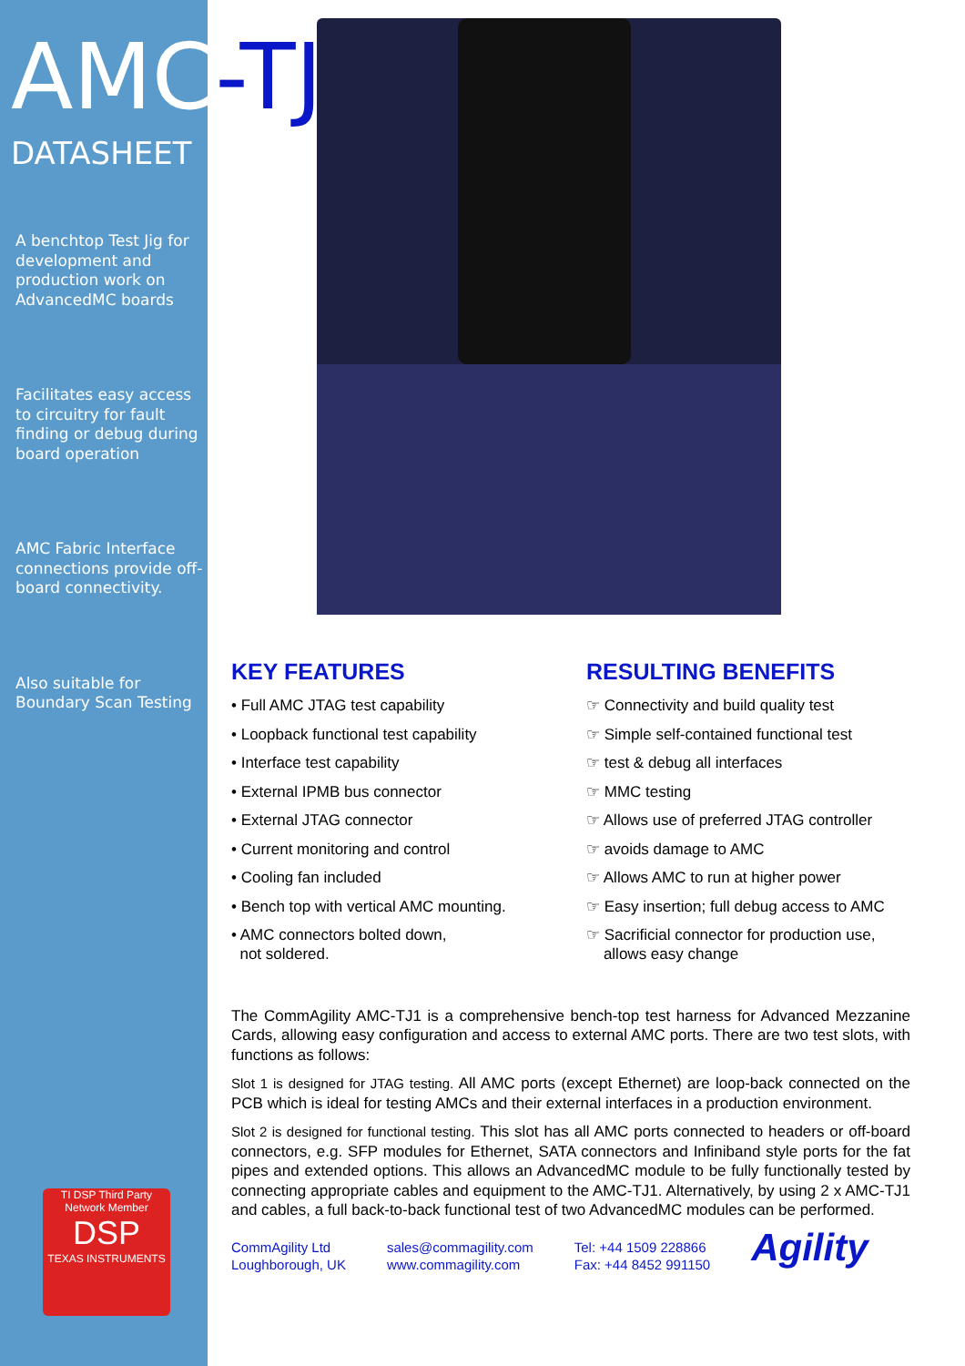AMC-TJ1
DATASHEET
A benchtop Test Jig for development and production work on AdvancedMC boards
Facilitates easy access to circuitry for fault finding or debug during board operation
AMC Fabric Interface connections provide off-board connectivity.
Also suitable for Boundary Scan Testing
KEY FEATURES
• Full AMC JTAG test capability
• Loopback functional test capability
• Interface test capability
• External IPMB bus connector
• External JTAG connector
• Current monitoring and control
• Cooling fan included
• Bench top with vertical AMC mounting.
• AMC connectors bolted down,
not soldered.
RESULTING BENEFITS
☞ Connectivity and build quality test
☞ Simple self-contained functional test
☞ test & debug all interfaces
☞ MMC testing
☞ Allows use of preferred JTAG controller
☞ avoids damage to AMC
☞ Allows AMC to run at higher power
☞ Easy insertion; full debug access to AMC
☞ Sacrificial connector for production use,
allows easy change
The CommAgility AMC-TJ1 is a comprehensive bench-top test harness for Advanced Mezzanine Cards, allowing easy configuration and access to external AMC ports. There are two test slots, with functions as follows:
Slot 1 is designed for JTAG testing. All AMC ports (except Ethernet) are loop-back connected on the PCB which is ideal for testing AMCs and their external interfaces in a production environment.
Slot 2 is designed for functional testing. This slot has all AMC ports connected to headers or off-board connectors, e.g. SFP modules for Ethernet, SATA connectors and Infiniband style ports for the fat pipes and extended options. This allows an AdvancedMC module to be fully functionally tested by connecting appropriate cables and equipment to the AMC-TJ1. Alternatively, by using 2 x AMC-TJ1 and cables, a full back-to-back functional test of two AdvancedMC modules can be performed.
CommAgility Ltd
Loughborough, UK
sales@commagility.com
www.commagility.com
Tel: +44 1509 228866
Fax: +44 8452 991150
Agility
TI DSP Third Party Network Member
DSP
TEXAS INSTRUMENTS